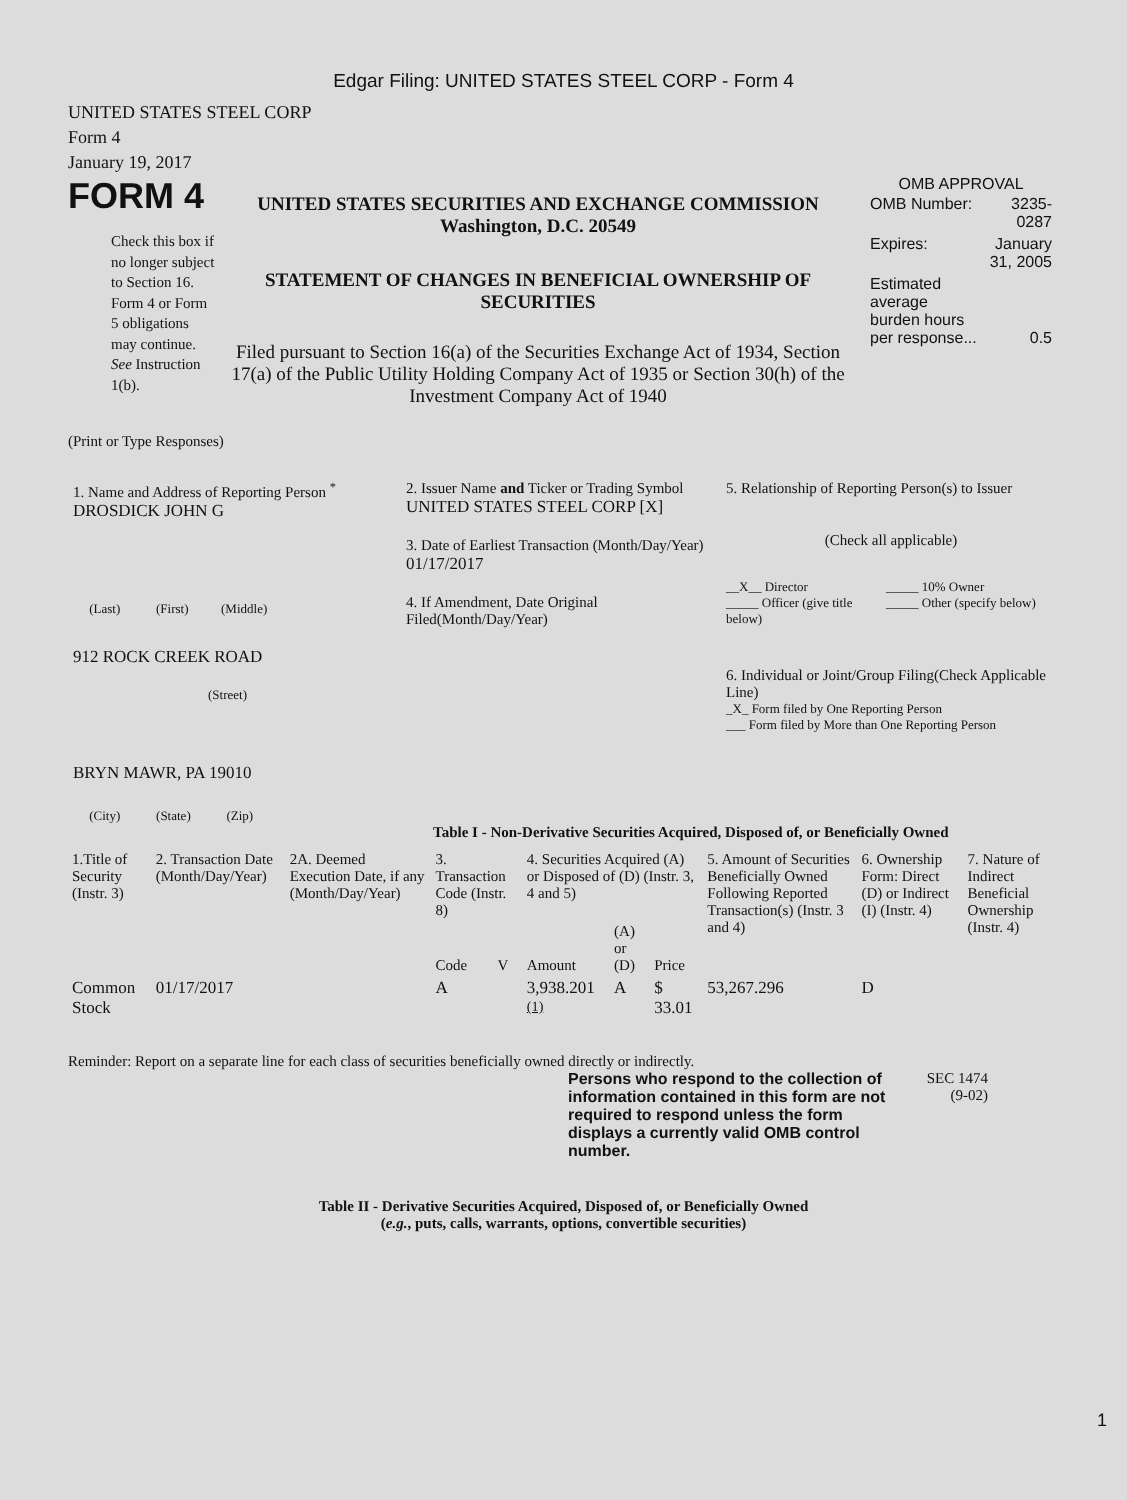Edgar Filing: UNITED STATES STEEL CORP - Form 4
UNITED STATES STEEL CORP
Form 4
January 19, 2017
FORM 4
Check this box if no longer subject to Section 16. Form 4 or Form 5 obligations may continue. See Instruction 1(b).
UNITED STATES SECURITIES AND EXCHANGE COMMISSION
Washington, D.C. 20549
STATEMENT OF CHANGES IN BENEFICIAL OWNERSHIP OF SECURITIES
Filed pursuant to Section 16(a) of the Securities Exchange Act of 1934, Section 17(a) of the Public Utility Holding Company Act of 1935 or Section 30(h) of the Investment Company Act of 1940
OMB APPROVAL
| OMB Number: | 3235-0287 |
| Expires: | January 31, 2005 |
| Estimated average burden hours per response... | 0.5 |
(Print or Type Responses)
1. Name and Address of Reporting Person <sup>*</sup>
DROSDICK JOHN G
(Last) (First) (Middle)
912 ROCK CREEK ROAD
(Street)
BRYN MAWR, PA 19010
(City) (State) (Zip)
2. Issuer Name and Ticker or Trading Symbol
UNITED STATES STEEL CORP [X]
3. Date of Earliest Transaction (Month/Day/Year)
01/17/2017
4. If Amendment, Date Original Filed(Month/Day/Year)
5. Relationship of Reporting Person(s) to Issuer
(Check all applicable)
__X__ Director
_____ Officer (give title below)
_____ 10% Owner
_____ Other (specify below)
6. Individual or Joint/Group Filing(Check Applicable Line)
_X_ Form filed by One Reporting Person
___ Form filed by More than One Reporting Person
Table I - Non-Derivative Securities Acquired, Disposed of, or Beneficially Owned
| 1.Title of Security (Instr. 3) | 2. Transaction Date (Month/Day/Year) | 2A. Deemed Execution Date, if any (Month/Day/Year) | 3. Transaction Code (Instr. 8) | | 4. Securities Acquired (A) or Disposed of (D) (Instr. 3, 4 and 5) | | | 5. Amount of Securities Beneficially Owned Following Reported Transaction(s) (Instr. 3 and 4) | 6. Ownership Form: Direct (D) or Indirect (I) (Instr. 4) | 7. Nature of Indirect Beneficial Ownership (Instr. 4) |
| --- | --- | --- | --- | --- | --- | --- | --- | --- | --- | --- |
| | | | Code | V | Amount | (A) or (D) | Price | | | |
| Common Stock | 01/17/2017 | | A | | 3,938.201 <sup>(1)</sup> | A | $ 33.01 | 53,267.296 | D | |
Reminder: Report on a separate line for each class of securities beneficially owned directly or indirectly.
Persons who respond to the collection of information contained in this form are not required to respond unless the form displays a currently valid OMB control number.
SEC 1474 (9-02)
Table II - Derivative Securities Acquired, Disposed of, or Beneficially Owned
(e.g., puts, calls, warrants, options, convertible securities)
1